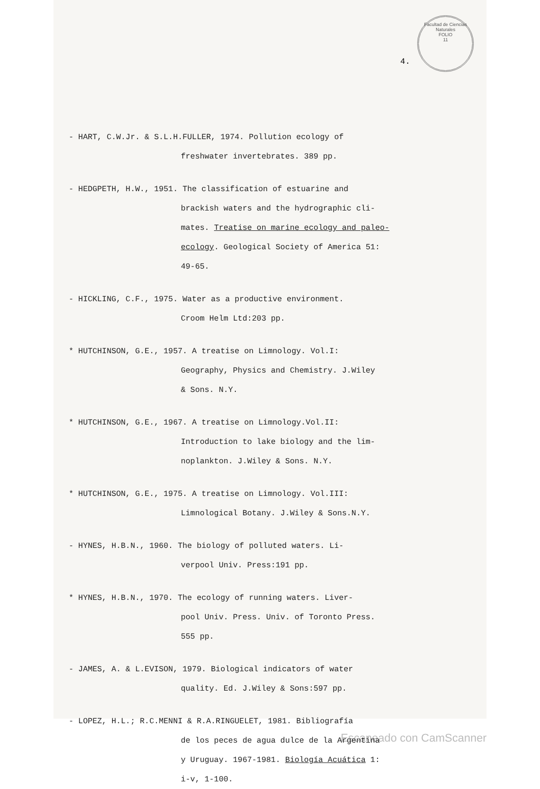Facultad de Ciencias Naturales
FOLIO
11
4.
- HART, C.W.Jr. & S.L.H.FULLER, 1974. Pollution ecology of
freshwater invertebrates. 389 pp.
- HEDGPETH, H.W., 1951. The classification of estuarine and
brackish waters and the hydrographic cli-
mates. Treatise on marine ecology and paleo-
ecology. Geological Society of America 51:
49-65.
- HICKLING, C.F., 1975. Water as a productive environment.
Croom Helm Ltd:203 pp.
* HUTCHINSON, G.E., 1957. A treatise on Limnology. Vol.I:
Geography, Physics and Chemistry. J.Wiley
& Sons. N.Y.
* HUTCHINSON, G.E., 1967. A treatise on Limnology.Vol.II:
Introduction to lake biology and the lim-
noplankton. J.Wiley & Sons. N.Y.
* HUTCHINSON, G.E., 1975. A treatise on Limnology. Vol.III:
Limnological Botany. J.Wiley & Sons.N.Y.
- HYNES, H.B.N., 1960. The biology of polluted waters. Li-
verpool Univ. Press:191 pp.
* HYNES, H.B.N., 1970. The ecology of running waters. Liver-
pool Univ. Press. Univ. of Toronto Press.
555 pp.
- JAMES, A. & L.EVISON, 1979. Biological indicators of water
quality. Ed. J.Wiley & Sons:597 pp.
- LOPEZ, H.L.; R.C.MENNI & R.A.RINGUELET, 1981. Bibliografía
de los peces de agua dulce de la Argentina
y Uruguay. 1967-1981. Biología Acuática 1:
i-v, 1-100.
Escaneado con CamScanner